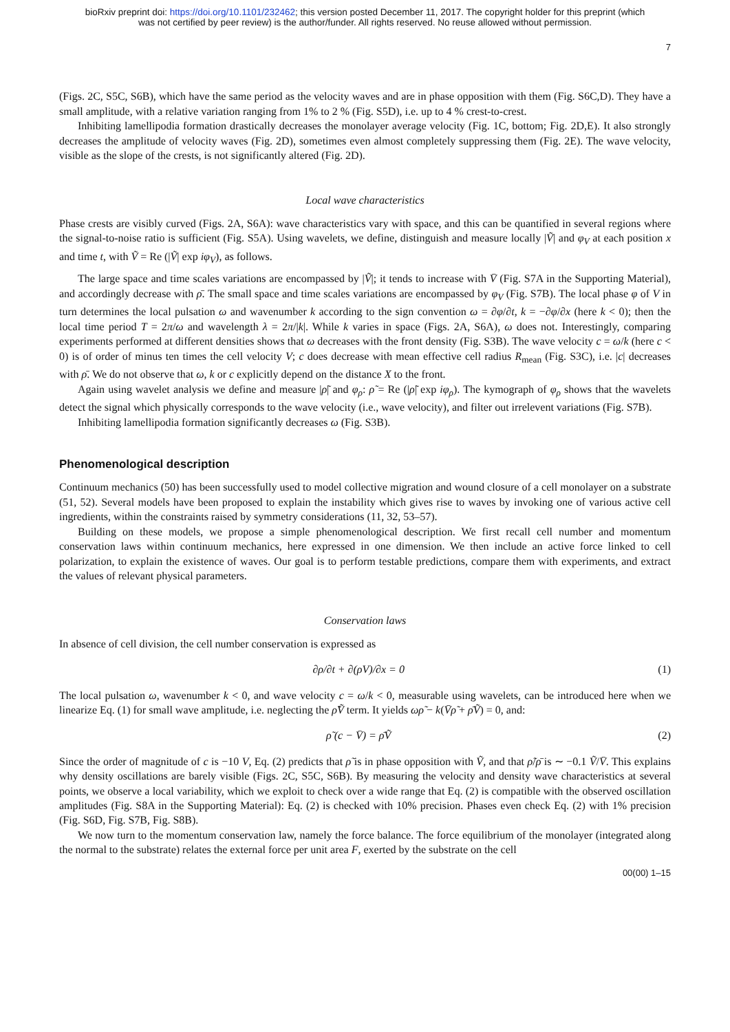bioRxiv preprint doi: https://doi.org/10.1101/232462; this version posted December 11, 2017. The copyright holder for this preprint (which
was not certified by peer review) is the author/funder. All rights reserved. No reuse allowed without permission.
7
(Figs. 2C, S5C, S6B), which have the same period as the velocity waves and are in phase opposition with them (Fig. S6C,D). They have a small amplitude, with a relative variation ranging from 1% to 2 % (Fig. S5D), i.e. up to 4 % crest-to-crest.
Inhibiting lamellipodia formation drastically decreases the monolayer average velocity (Fig. 1C, bottom; Fig. 2D,E). It also strongly decreases the amplitude of velocity waves (Fig. 2D), sometimes even almost completely suppressing them (Fig. 2E). The wave velocity, visible as the slope of the crests, is not significantly altered (Fig. 2D).
Local wave characteristics
Phase crests are visibly curved (Figs. 2A, S6A): wave characteristics vary with space, and this can be quantified in several regions where the signal-to-noise ratio is sufficient (Fig. S5A). Using wavelets, we define, distinguish and measure locally |Ṽ| and φ<sub>V</sub> at each position x and time t, with Ṽ = Re (|Ṽ| exp iφ<sub>V</sub>), as follows.
The large space and time scales variations are encompassed by |Ṽ|; it tends to increase with V̄ (Fig. S7A in the Supporting Material), and accordingly decrease with ρ̄. The small space and time scales variations are encompassed by φ<sub>V</sub> (Fig. S7B). The local phase φ of V in turn determines the local pulsation ω and wavenumber k according to the sign convention ω = ∂φ/∂t, k = −∂φ/∂x (here k < 0); then the local time period T = 2π/ω and wavelength λ = 2π/|k|. While k varies in space (Figs. 2A, S6A), ω does not. Interestingly, comparing experiments performed at different densities shows that ω decreases with the front density (Fig. S3B). The wave velocity c = ω/k (here c < 0) is of order of minus ten times the cell velocity V; c does decrease with mean effective cell radius R<sub>mean</sub> (Fig. S3C), i.e. |c| decreases with ρ̄. We do not observe that ω, k or c explicitly depend on the distance X to the front.
Again using wavelet analysis we define and measure |ρ̃| and φ<sub>ρ</sub>: ρ̃ = Re (|ρ̃| exp iφ<sub>ρ</sub>). The kymograph of φ<sub>ρ</sub> shows that the wavelets detect the signal which physically corresponds to the wave velocity (i.e., wave velocity), and filter out irrelevent variations (Fig. S7B).
Inhibiting lamellipodia formation significantly decreases ω (Fig. S3B).
Phenomenological description
Continuum mechanics (50) has been successfully used to model collective migration and wound closure of a cell monolayer on a substrate (51, 52). Several models have been proposed to explain the instability which gives rise to waves by invoking one of various active cell ingredients, within the constraints raised by symmetry considerations (11, 32, 53–57).
Building on these models, we propose a simple phenomenological description. We first recall cell number and momentum conservation laws within continuum mechanics, here expressed in one dimension. We then include an active force linked to cell polarization, to explain the existence of waves. Our goal is to perform testable predictions, compare them with experiments, and extract the values of relevant physical parameters.
Conservation laws
In absence of cell division, the cell number conservation is expressed as
∂ρ/∂t + ∂(ρV)/∂x = 0 (1)
The local pulsation ω, wavenumber k < 0, and wave velocity c = ω/k < 0, measurable using wavelets, can be introduced here when we linearize Eq. (1) for small wave amplitude, i.e. neglecting the ρ̃Ṽ term. It yields ωρ̃ − k(V̄ρ̃ + ρ̄Ṽ) = 0, and:
ρ̃ (c − V̄) = ρ̄Ṽ (2)
Since the order of magnitude of c is −10 V, Eq. (2) predicts that ρ̃ is in phase opposition with Ṽ, and that ρ̃/ρ̄ is ∼ −0.1 Ṽ/V̄. This explains why density oscillations are barely visible (Figs. 2C, S5C, S6B). By measuring the velocity and density wave characteristics at several points, we observe a local variability, which we exploit to check over a wide range that Eq. (2) is compatible with the observed oscillation amplitudes (Fig. S8A in the Supporting Material): Eq. (2) is checked with 10% precision. Phases even check Eq. (2) with 1% precision (Fig. S6D, Fig. S7B, Fig. S8B).
We now turn to the momentum conservation law, namely the force balance. The force equilibrium of the monolayer (integrated along the normal to the substrate) relates the external force per unit area F, exerted by the substrate on the cell
00(00) 1–15